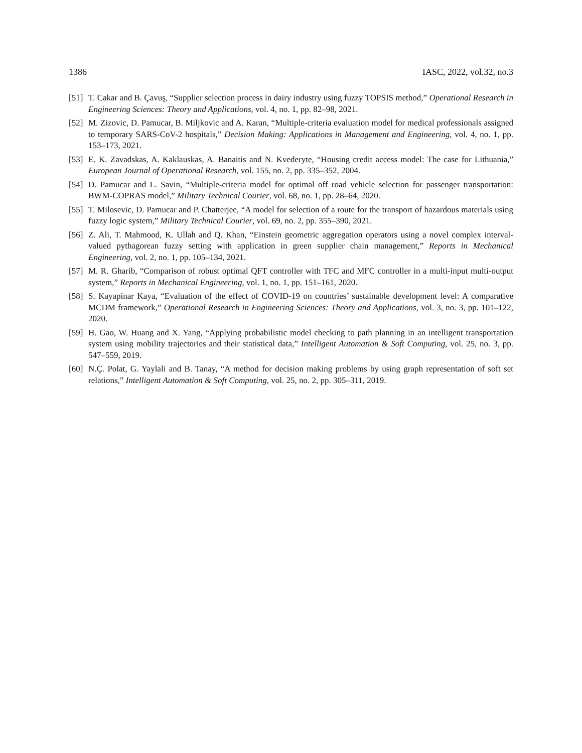1386 IASC, 2022, vol.32, no.3
[51] T. Cakar and B. Çavuş, “Supplier selection process in dairy industry using fuzzy TOPSIS method,” Operational Research in Engineering Sciences: Theory and Applications, vol. 4, no. 1, pp. 82–98, 2021.
[52] M. Zizovic, D. Pamucar, B. Miljkovic and A. Karan, “Multiple-criteria evaluation model for medical professionals assigned to temporary SARS-CoV-2 hospitals,” Decision Making: Applications in Management and Engineering, vol. 4, no. 1, pp. 153–173, 2021.
[53] E. K. Zavadskas, A. Kaklauskas, A. Banaitis and N. Kvederyte, “Housing credit access model: The case for Lithuania,” European Journal of Operational Research, vol. 155, no. 2, pp. 335–352, 2004.
[54] D. Pamucar and L. Savin, “Multiple-criteria model for optimal off road vehicle selection for passenger transportation: BWM-COPRAS model,” Military Technical Courier, vol. 68, no. 1, pp. 28–64, 2020.
[55] T. Milosevic, D. Pamucar and P. Chatterjee, “A model for selection of a route for the transport of hazardous materials using fuzzy logic system,” Military Technical Courier, vol. 69, no. 2, pp. 355–390, 2021.
[56] Z. Ali, T. Mahmood, K. Ullah and Q. Khan, “Einstein geometric aggregation operators using a novel complex interval-valued pythagorean fuzzy setting with application in green supplier chain management,” Reports in Mechanical Engineering, vol. 2, no. 1, pp. 105–134, 2021.
[57] M. R. Gharib, “Comparison of robust optimal QFT controller with TFC and MFC controller in a multi-input multi-output system,” Reports in Mechanical Engineering, vol. 1, no. 1, pp. 151–161, 2020.
[58] S. Kayapinar Kaya, “Evaluation of the effect of COVID-19 on countries’ sustainable development level: A comparative MCDM framework,” Operational Research in Engineering Sciences: Theory and Applications, vol. 3, no. 3, pp. 101–122, 2020.
[59] H. Gao, W. Huang and X. Yang, “Applying probabilistic model checking to path planning in an intelligent transportation system using mobility trajectories and their statistical data,” Intelligent Automation & Soft Computing, vol. 25, no. 3, pp. 547–559, 2019.
[60] N.Ç. Polat, G. Yaylali and B. Tanay, “A method for decision making problems by using graph representation of soft set relations,” Intelligent Automation & Soft Computing, vol. 25, no. 2, pp. 305–311, 2019.